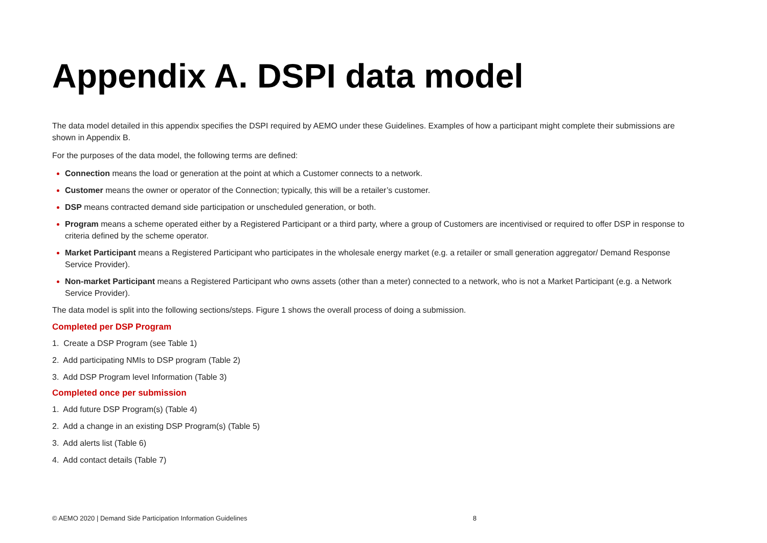Appendix A. DSPI data model
The data model detailed in this appendix specifies the DSPI required by AEMO under these Guidelines. Examples of how a participant might complete their submissions are shown in Appendix B.
For the purposes of the data model, the following terms are defined:
Connection means the load or generation at the point at which a Customer connects to a network.
Customer means the owner or operator of the Connection; typically, this will be a retailer’s customer.
DSP means contracted demand side participation or unscheduled generation, or both.
Program means a scheme operated either by a Registered Participant or a third party, where a group of Customers are incentivised or required to offer DSP in response to criteria defined by the scheme operator.
Market Participant means a Registered Participant who participates in the wholesale energy market (e.g. a retailer or small generation aggregator/ Demand Response Service Provider).
Non-market Participant means a Registered Participant who owns assets (other than a meter) connected to a network, who is not a Market Participant (e.g. a Network Service Provider).
The data model is split into the following sections/steps. Figure 1 shows the overall process of doing a submission.
Completed per DSP Program
1. Create a DSP Program (see Table 1)
2. Add participating NMIs to DSP program (Table 2)
3. Add DSP Program level Information (Table 3)
Completed once per submission
1. Add future DSP Program(s) (Table 4)
2. Add a change in an existing DSP Program(s) (Table 5)
3. Add alerts list (Table 6)
4. Add contact details (Table 7)
© AEMO 2020 | Demand Side Participation Information Guidelines 8